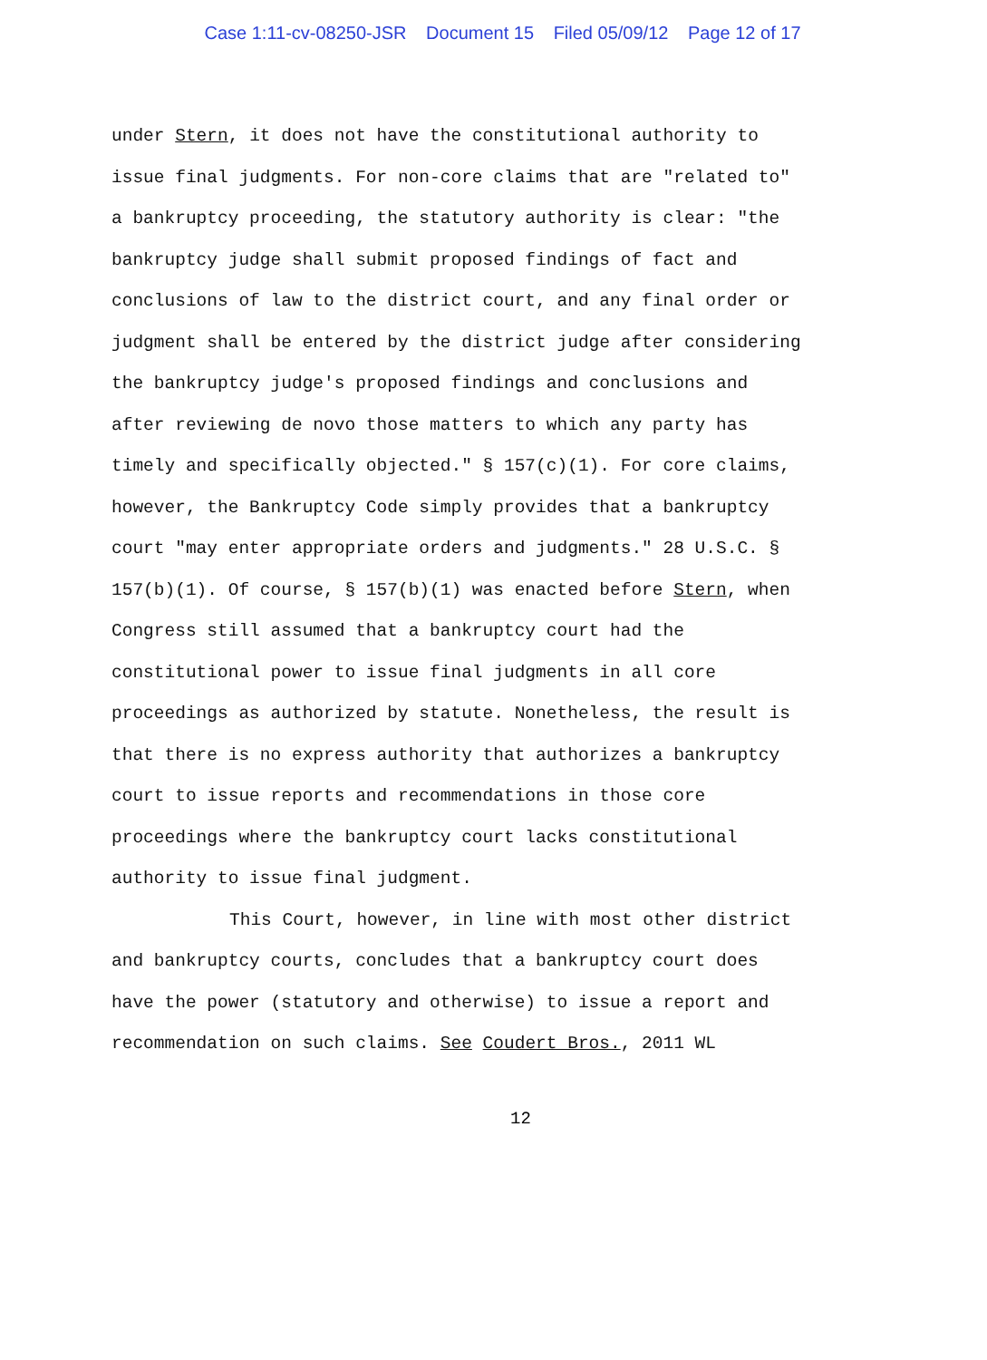Case 1:11-cv-08250-JSR Document 15 Filed 05/09/12 Page 12 of 17
under Stern, it does not have the constitutional authority to
issue final judgments. For non-core claims that are "related to"
a bankruptcy proceeding, the statutory authority is clear: "the
bankruptcy judge shall submit proposed findings of fact and
conclusions of law to the district court, and any final order or
judgment shall be entered by the district judge after considering
the bankruptcy judge's proposed findings and conclusions and
after reviewing de novo those matters to which any party has
timely and specifically objected." § 157(c)(1). For core claims,
however, the Bankruptcy Code simply provides that a bankruptcy
court "may enter appropriate orders and judgments." 28 U.S.C. §
157(b)(1). Of course, § 157(b)(1) was enacted before Stern, when
Congress still assumed that a bankruptcy court had the
constitutional power to issue final judgments in all core
proceedings as authorized by statute. Nonetheless, the result is
that there is no express authority that authorizes a bankruptcy
court to issue reports and recommendations in those core
proceedings where the bankruptcy court lacks constitutional
authority to issue final judgment.
This Court, however, in line with most other district
and bankruptcy courts, concludes that a bankruptcy court does
have the power (statutory and otherwise) to issue a report and
recommendation on such claims. See Coudert Bros., 2011 WL
12